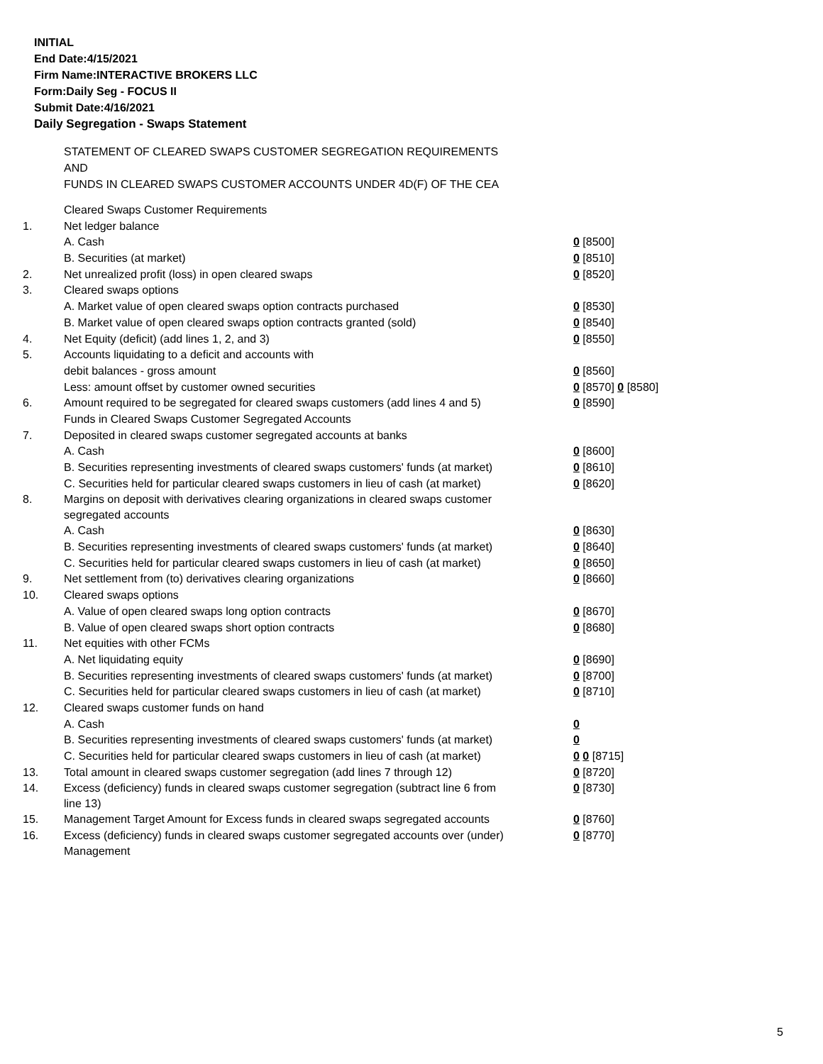INITIAL
End Date:4/15/2021
Firm Name:INTERACTIVE BROKERS LLC
Form:Daily Seg - FOCUS II
Submit Date:4/16/2021
Daily Segregation - Swaps Statement
STATEMENT OF CLEARED SWAPS CUSTOMER SEGREGATION REQUIREMENTS
AND
FUNDS IN CLEARED SWAPS CUSTOMER ACCOUNTS UNDER 4D(F) OF THE CEA
| | Cleared Swaps Customer Requirements | |
| 1. | Net ledger balance | |
| | A. Cash | 0 [8500] |
| | B. Securities (at market) | 0 [8510] |
| 2. | Net unrealized profit (loss) in open cleared swaps | 0 [8520] |
| 3. | Cleared swaps options | |
| | A. Market value of open cleared swaps option contracts purchased | 0 [8530] |
| | B. Market value of open cleared swaps option contracts granted (sold) | 0 [8540] |
| 4. | Net Equity (deficit) (add lines 1, 2, and 3) | 0 [8550] |
| 5. | Accounts liquidating to a deficit and accounts with | |
| | debit balances - gross amount | 0 [8560] |
| | Less: amount offset by customer owned securities | 0 [8570] 0 [8580] |
| 6. | Amount required to be segregated for cleared swaps customers (add lines 4 and 5) | 0 [8590] |
| | Funds in Cleared Swaps Customer Segregated Accounts | |
| 7. | Deposited in cleared swaps customer segregated accounts at banks | |
| | A. Cash | 0 [8600] |
| | B. Securities representing investments of cleared swaps customers' funds (at market) | 0 [8610] |
| | C. Securities held for particular cleared swaps customers in lieu of cash (at market) | 0 [8620] |
| 8. | Margins on deposit with derivatives clearing organizations in cleared swaps customer segregated accounts | |
| | A. Cash | 0 [8630] |
| | B. Securities representing investments of cleared swaps customers' funds (at market) | 0 [8640] |
| | C. Securities held for particular cleared swaps customers in lieu of cash (at market) | 0 [8650] |
| 9. | Net settlement from (to) derivatives clearing organizations | 0 [8660] |
| 10. | Cleared swaps options | |
| | A. Value of open cleared swaps long option contracts | 0 [8670] |
| | B. Value of open cleared swaps short option contracts | 0 [8680] |
| 11. | Net equities with other FCMs | |
| | A. Net liquidating equity | 0 [8690] |
| | B. Securities representing investments of cleared swaps customers' funds (at market) | 0 [8700] |
| | C. Securities held for particular cleared swaps customers in lieu of cash (at market) | 0 [8710] |
| 12. | Cleared swaps customer funds on hand | |
| | A. Cash | 0 |
| | B. Securities representing investments of cleared swaps customers' funds (at market) | 0 |
| | C. Securities held for particular cleared swaps customers in lieu of cash (at market) | 0 0 [8715] |
| 13. | Total amount in cleared swaps customer segregation (add lines 7 through 12) | 0 [8720] |
| 14. | Excess (deficiency) funds in cleared swaps customer segregation (subtract line 6 from line 13) | 0 [8730] |
| 15. | Management Target Amount for Excess funds in cleared swaps segregated accounts | 0 [8760] |
| 16. | Excess (deficiency) funds in cleared swaps customer segregated accounts over (under) Management | 0 [8770] |
5